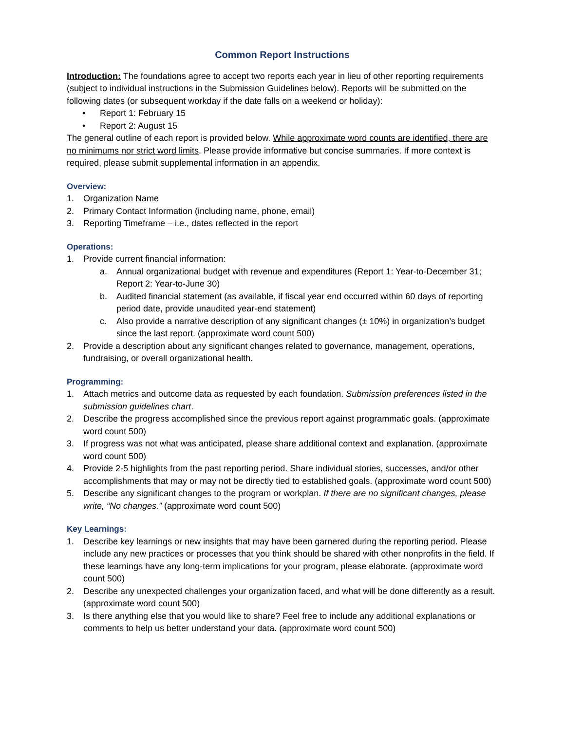Common Report Instructions
Introduction: The foundations agree to accept two reports each year in lieu of other reporting requirements (subject to individual instructions in the Submission Guidelines below). Reports will be submitted on the following dates (or subsequent workday if the date falls on a weekend or holiday):
• Report 1: February 15
• Report 2: August 15
The general outline of each report is provided below. While approximate word counts are identified, there are no minimums nor strict word limits. Please provide informative but concise summaries. If more context is required, please submit supplemental information in an appendix.
Overview:
1. Organization Name
2. Primary Contact Information (including name, phone, email)
3. Reporting Timeframe – i.e., dates reflected in the report
Operations:
1. Provide current financial information:
a. Annual organizational budget with revenue and expenditures (Report 1: Year-to-December 31; Report 2: Year-to-June 30)
b. Audited financial statement (as available, if fiscal year end occurred within 60 days of reporting period date, provide unaudited year-end statement)
c. Also provide a narrative description of any significant changes (± 10%) in organization’s budget since the last report. (approximate word count 500)
2. Provide a description about any significant changes related to governance, management, operations, fundraising, or overall organizational health.
Programming:
1. Attach metrics and outcome data as requested by each foundation. Submission preferences listed in the submission guidelines chart.
2. Describe the progress accomplished since the previous report against programmatic goals. (approximate word count 500)
3. If progress was not what was anticipated, please share additional context and explanation. (approximate word count 500)
4. Provide 2-5 highlights from the past reporting period. Share individual stories, successes, and/or other accomplishments that may or may not be directly tied to established goals. (approximate word count 500)
5. Describe any significant changes to the program or workplan. If there are no significant changes, please write, “No changes.” (approximate word count 500)
Key Learnings:
1. Describe key learnings or new insights that may have been garnered during the reporting period. Please include any new practices or processes that you think should be shared with other nonprofits in the field. If these learnings have any long-term implications for your program, please elaborate. (approximate word count 500)
2. Describe any unexpected challenges your organization faced, and what will be done differently as a result. (approximate word count 500)
3. Is there anything else that you would like to share? Feel free to include any additional explanations or comments to help us better understand your data. (approximate word count 500)